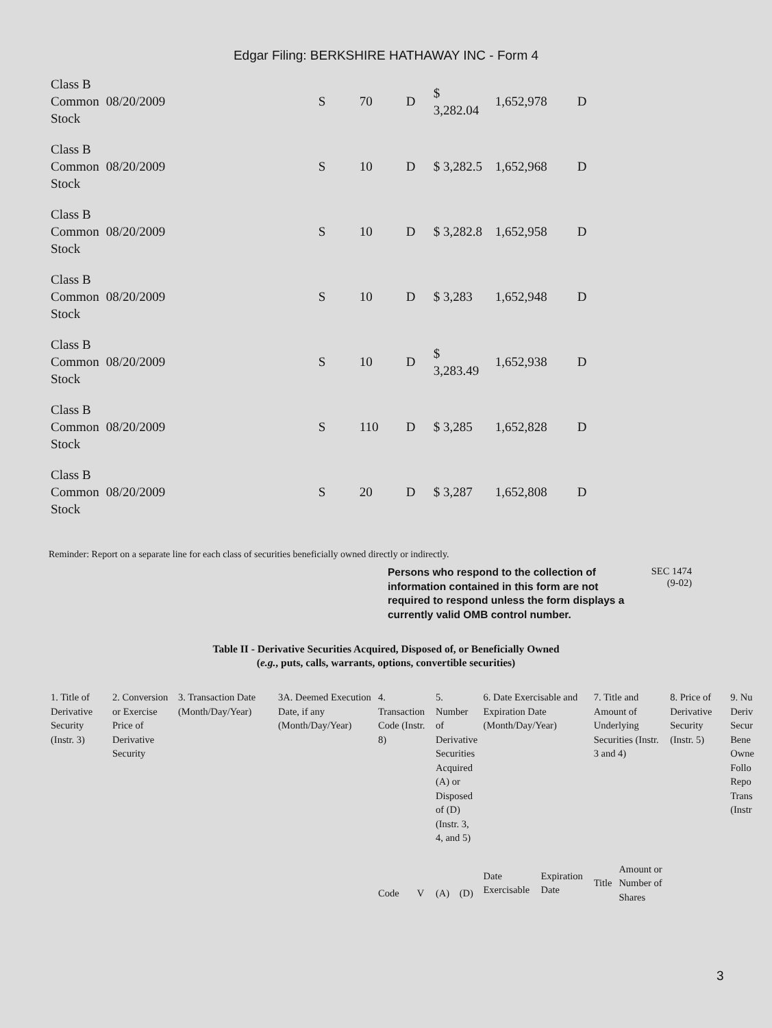Edgar Filing: BERKSHIRE HATHAWAY INC - Form 4
| Class B Common Stock | 08/20/2009 | S | 70 | D | $ 3,282.04 | 1,652,978 | D |
| Class B Common Stock | 08/20/2009 | S | 10 | D | $ 3,282.5 | 1,652,968 | D |
| Class B Common Stock | 08/20/2009 | S | 10 | D | $ 3,282.8 | 1,652,958 | D |
| Class B Common Stock | 08/20/2009 | S | 10 | D | $ 3,283 | 1,652,948 | D |
| Class B Common Stock | 08/20/2009 | S | 10 | D | $ 3,283.49 | 1,652,938 | D |
| Class B Common Stock | 08/20/2009 | S | 110 | D | $ 3,285 | 1,652,828 | D |
| Class B Common Stock | 08/20/2009 | S | 20 | D | $ 3,287 | 1,652,808 | D |
Reminder: Report on a separate line for each class of securities beneficially owned directly or indirectly.
Persons who respond to the collection of information contained in this form are not required to respond unless the form displays a currently valid OMB control number. SEC 1474
(9-02)
Table II - Derivative Securities Acquired, Disposed of, or Beneficially Owned
(e.g., puts, calls, warrants, options, convertible securities)
| 1. Title of Derivative Security (Instr. 3) | 2. Conversion or Exercise Price of Derivative Security | 3. Transaction Date (Month/Day/Year) | 3A. Deemed Execution Date, if any (Month/Day/Year) | 4. Transaction Code (Instr. 8) | | 5. Number of Derivative Securities Acquired (A) or Disposed of (D) (Instr. 3, 4, and 5) | | 6. Date Exercisable and Expiration Date (Month/Day/Year) | | 7. Title and Amount of Underlying Securities (Instr. 3 and 4) | | 8. Price of Derivative Security (Instr. 5) | 9. Nu Deriv Secur Bene Owne Follo Repo Trans (Instr |
| | | | | | | | | Date Exercisable | Expiration Date | Title | Amount or Number of Shares | | |
| | | | | Code | V | (A) | (D) | | | | | | |
3